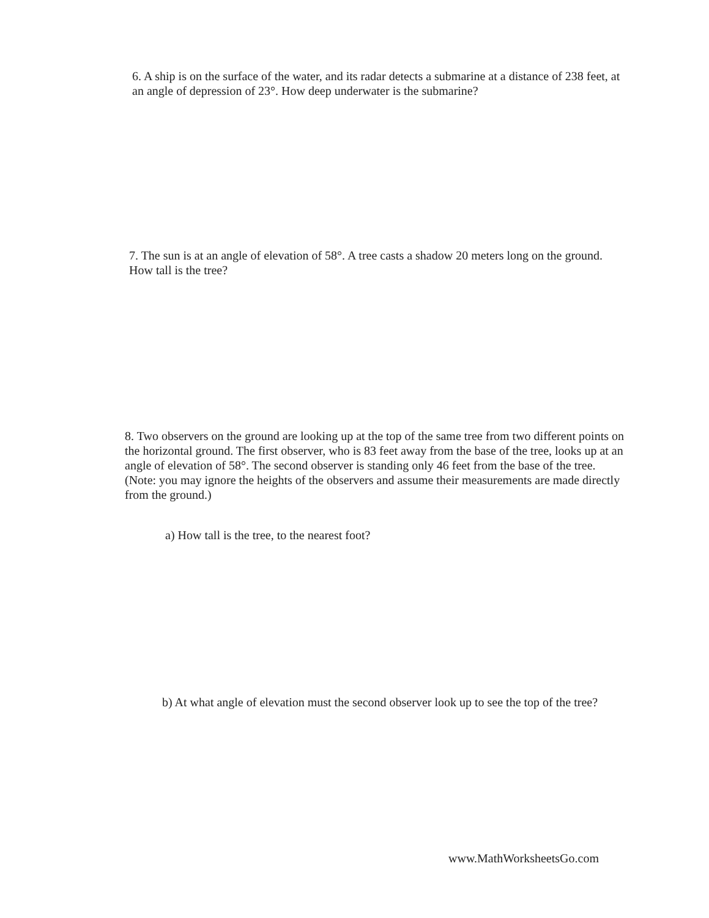6. A ship is on the surface of the water, and its radar detects a submarine at a distance of 238 feet, at an angle of depression of 23°. How deep underwater is the submarine?
7. The sun is at an angle of elevation of 58°. A tree casts a shadow 20 meters long on the ground. How tall is the tree?
8. Two observers on the ground are looking up at the top of the same tree from two different points on the horizontal ground. The first observer, who is 83 feet away from the base of the tree, looks up at an angle of elevation of 58°. The second observer is standing only 46 feet from the base of the tree. (Note: you may ignore the heights of the observers and assume their measurements are made directly from the ground.)
a) How tall is the tree, to the nearest foot?
b) At what angle of elevation must the second observer look up to see the top of the tree?
www.MathWorksheetsGo.com